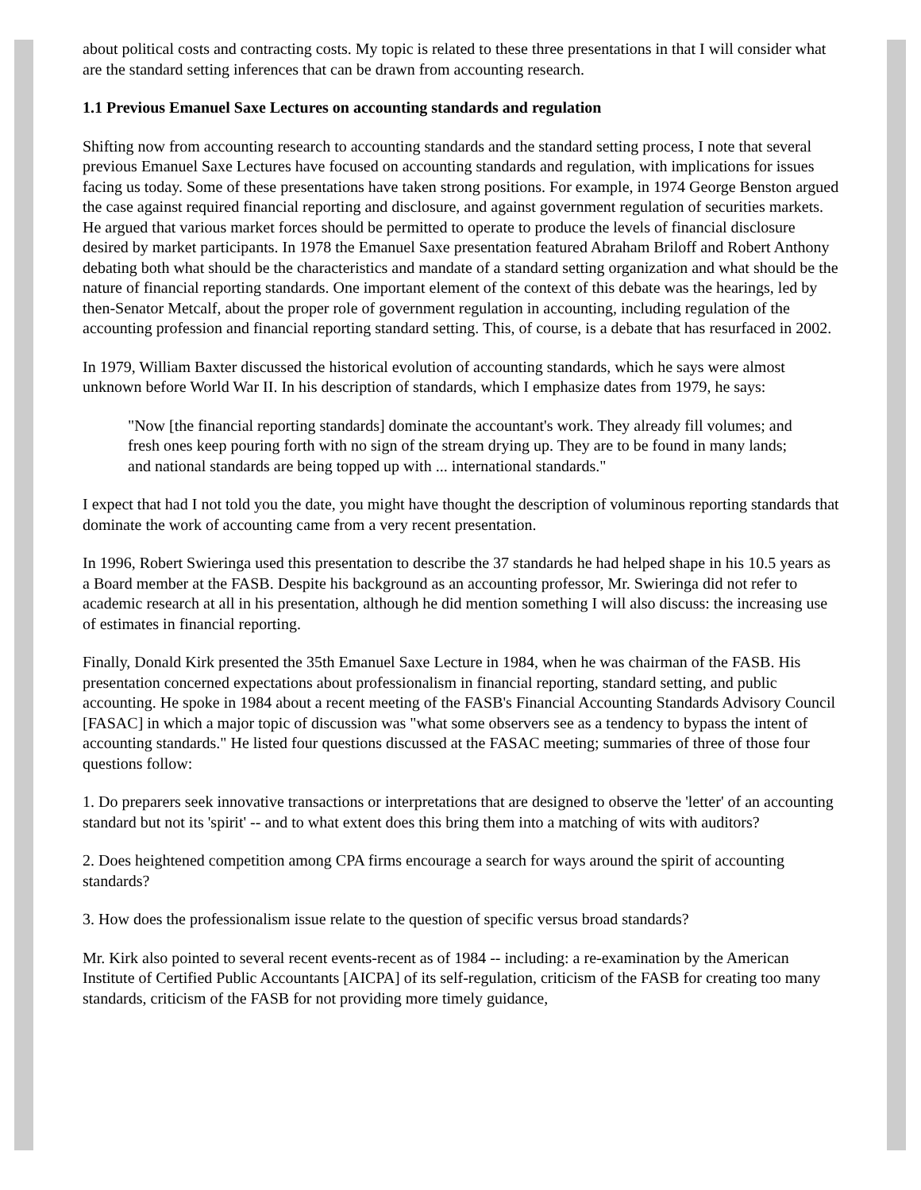about political costs and contracting costs. My topic is related to these three presentations in that I will consider what are the standard setting inferences that can be drawn from accounting research.
1.1 Previous Emanuel Saxe Lectures on accounting standards and regulation
Shifting now from accounting research to accounting standards and the standard setting process, I note that several previous Emanuel Saxe Lectures have focused on accounting standards and regulation, with implications for issues facing us today. Some of these presentations have taken strong positions. For example, in 1974 George Benston argued the case against required financial reporting and disclosure, and against government regulation of securities markets. He argued that various market forces should be permitted to operate to produce the levels of financial disclosure desired by market participants. In 1978 the Emanuel Saxe presentation featured Abraham Briloff and Robert Anthony debating both what should be the characteristics and mandate of a standard setting organization and what should be the nature of financial reporting standards. One important element of the context of this debate was the hearings, led by then-Senator Metcalf, about the proper role of government regulation in accounting, including regulation of the accounting profession and financial reporting standard setting. This, of course, is a debate that has resurfaced in 2002.
In 1979, William Baxter discussed the historical evolution of accounting standards, which he says were almost unknown before World War II. In his description of standards, which I emphasize dates from 1979, he says:
"Now [the financial reporting standards] dominate the accountant's work. They already fill volumes; and fresh ones keep pouring forth with no sign of the stream drying up. They are to be found in many lands; and national standards are being topped up with ... international standards."
I expect that had I not told you the date, you might have thought the description of voluminous reporting standards that dominate the work of accounting came from a very recent presentation.
In 1996, Robert Swieringa used this presentation to describe the 37 standards he had helped shape in his 10.5 years as a Board member at the FASB. Despite his background as an accounting professor, Mr. Swieringa did not refer to academic research at all in his presentation, although he did mention something I will also discuss: the increasing use of estimates in financial reporting.
Finally, Donald Kirk presented the 35th Emanuel Saxe Lecture in 1984, when he was chairman of the FASB. His presentation concerned expectations about professionalism in financial reporting, standard setting, and public accounting. He spoke in 1984 about a recent meeting of the FASB's Financial Accounting Standards Advisory Council [FASAC] in which a major topic of discussion was "what some observers see as a tendency to bypass the intent of accounting standards." He listed four questions discussed at the FASAC meeting; summaries of three of those four questions follow:
1. Do preparers seek innovative transactions or interpretations that are designed to observe the 'letter' of an accounting standard but not its 'spirit' -- and to what extent does this bring them into a matching of wits with auditors?
2. Does heightened competition among CPA firms encourage a search for ways around the spirit of accounting standards?
3. How does the professionalism issue relate to the question of specific versus broad standards?
Mr. Kirk also pointed to several recent events-recent as of 1984 -- including: a re-examination by the American Institute of Certified Public Accountants [AICPA] of its self-regulation, criticism of the FASB for creating too many standards, criticism of the FASB for not providing more timely guidance,